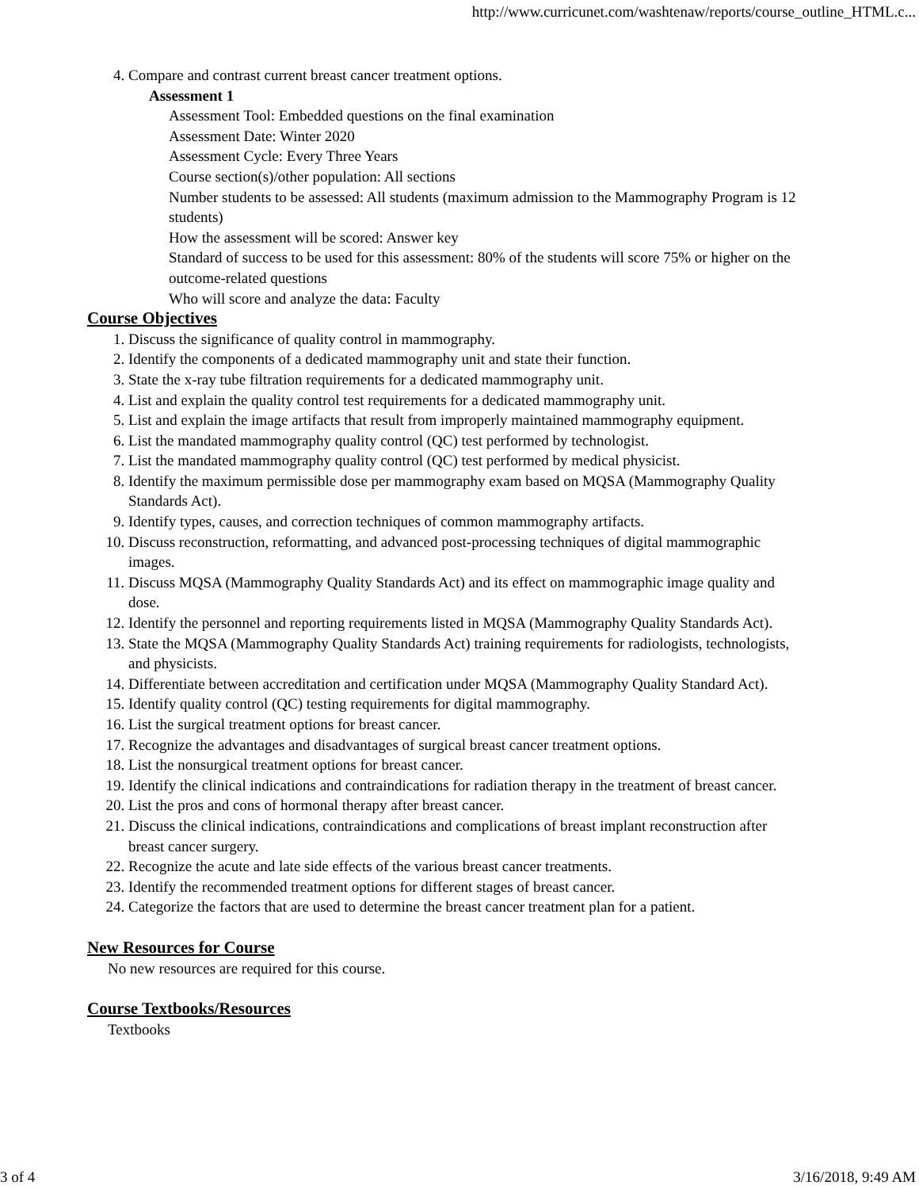http://www.curricunet.com/washtenaw/reports/course_outline_HTML.c...
4. Compare and contrast current breast cancer treatment options.
Assessment 1
Assessment Tool: Embedded questions on the final examination
Assessment Date: Winter 2020
Assessment Cycle: Every Three Years
Course section(s)/other population: All sections
Number students to be assessed: All students (maximum admission to the Mammography Program is 12 students)
How the assessment will be scored: Answer key
Standard of success to be used for this assessment: 80% of the students will score 75% or higher on the outcome-related questions
Who will score and analyze the data: Faculty
Course Objectives
1. Discuss the significance of quality control in mammography.
2. Identify the components of a dedicated mammography unit and state their function.
3. State the x-ray tube filtration requirements for a dedicated mammography unit.
4. List and explain the quality control test requirements for a dedicated mammography unit.
5. List and explain the image artifacts that result from improperly maintained mammography equipment.
6. List the mandated mammography quality control (QC) test performed by technologist.
7. List the mandated mammography quality control (QC) test performed by medical physicist.
8. Identify the maximum permissible dose per mammography exam based on MQSA (Mammography Quality Standards Act).
9. Identify types, causes, and correction techniques of common mammography artifacts.
10. Discuss reconstruction, reformatting, and advanced post-processing techniques of digital mammographic images.
11. Discuss MQSA (Mammography Quality Standards Act) and its effect on mammographic image quality and dose.
12. Identify the personnel and reporting requirements listed in MQSA (Mammography Quality Standards Act).
13. State the MQSA (Mammography Quality Standards Act) training requirements for radiologists, technologists, and physicists.
14. Differentiate between accreditation and certification under MQSA (Mammography Quality Standard Act).
15. Identify quality control (QC) testing requirements for digital mammography.
16. List the surgical treatment options for breast cancer.
17. Recognize the advantages and disadvantages of surgical breast cancer treatment options.
18. List the nonsurgical treatment options for breast cancer.
19. Identify the clinical indications and contraindications for radiation therapy in the treatment of breast cancer.
20. List the pros and cons of hormonal therapy after breast cancer.
21. Discuss the clinical indications, contraindications and complications of breast implant reconstruction after breast cancer surgery.
22. Recognize the acute and late side effects of the various breast cancer treatments.
23. Identify the recommended treatment options for different stages of breast cancer.
24. Categorize the factors that are used to determine the breast cancer treatment plan for a patient.
New Resources for Course
No new resources are required for this course.
Course Textbooks/Resources
Textbooks
3 of 4 3/16/2018, 9:49 AM